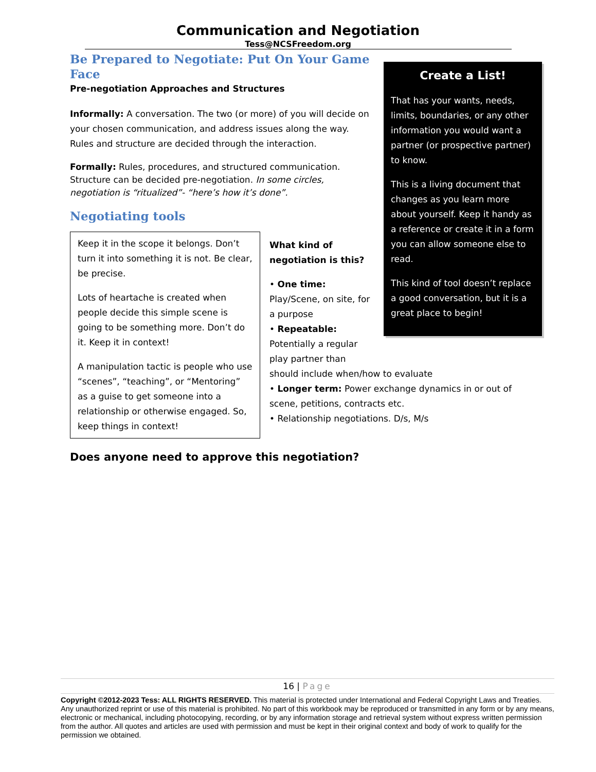Communication and Negotiation
Tess@NCSFreedom.org
Be Prepared to Negotiate: Put On Your Game Face
Pre-negotiation Approaches and Structures
Informally: A conversation. The two (or more) of you will decide on your chosen communication, and address issues along the way. Rules and structure are decided through the interaction.
Formally: Rules, procedures, and structured communication. Structure can be decided pre-negotiation. In some circles, negotiation is “ritualized”- “here’s how it’s done”.
Negotiating tools
Create a List!
That has your wants, needs, limits, boundaries, or any other information you would want a partner (or prospective partner) to know.
This is a living document that changes as you learn more about yourself. Keep it handy as a reference or create it in a form you can allow someone else to read.
This kind of tool doesn’t replace a good conversation, but it is a great place to begin!
Keep it in the scope it belongs. Don’t turn it into something it is not. Be clear, be precise.
Lots of heartache is created when people decide this simple scene is going to be something more. Don’t do it. Keep it in context!
A manipulation tactic is people who use “scenes”, “teaching”, or “Mentoring” as a guise to get someone into a relationship or otherwise engaged. So, keep things in context!
What kind of
negotiation is this?
• One time:
Play/Scene, on site, for
a purpose
• Repeatable:
Potentially a regular
play partner than
should include when/how to evaluate
• Longer term: Power exchange dynamics in or out of scene, petitions, contracts etc.
• Relationship negotiations. D/s, M/s
Does anyone need to approve this negotiation?
16 | Page
Copyright ©2012-2023 Tess: ALL RIGHTS RESERVED. This material is protected under International and Federal Copyright Laws and Treaties. Any unauthorized reprint or use of this material is prohibited. No part of this workbook may be reproduced or transmitted in any form or by any means, electronic or mechanical, including photocopying, recording, or by any information storage and retrieval system without express written permission from the author. All quotes and articles are used with permission and must be kept in their original context and body of work to qualify for the permission we obtained.